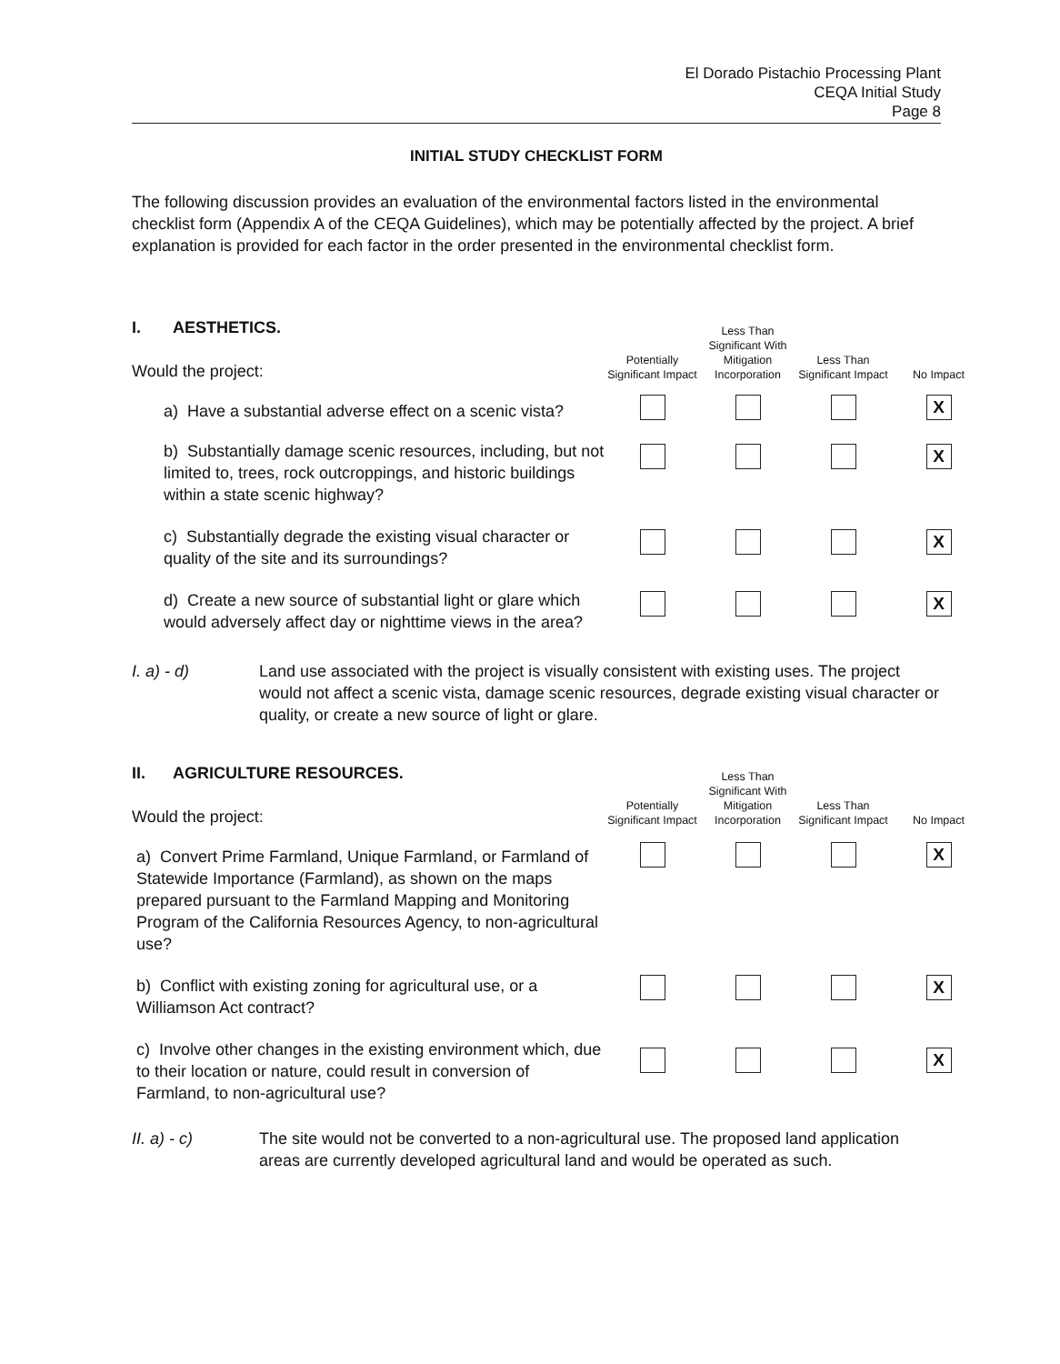El Dorado Pistachio Processing Plant
CEQA Initial Study
Page 8
INITIAL STUDY CHECKLIST FORM
The following discussion provides an evaluation of the environmental factors listed in the environmental checklist form (Appendix A of the CEQA Guidelines), which may be potentially affected by the project. A brief explanation is provided for each factor in the order presented in the environmental checklist form.
| I. AESTHETICS. Would the project: | Potentially Significant Impact | Less Than Significant With Mitigation Incorporation | Less Than Significant Impact | No Impact |
| a) Have a substantial adverse effect on a scenic vista? | | | | X |
| b) Substantially damage scenic resources, including, but not limited to, trees, rock outcroppings, and historic buildings within a state scenic highway? | | | | X |
| c) Substantially degrade the existing visual character or quality of the site and its surroundings? | | | | X |
| d) Create a new source of substantial light or glare which would adversely affect day or nighttime views in the area? | | | | X |
I. a) - d) Land use associated with the project is visually consistent with existing uses. The project would not affect a scenic vista, damage scenic resources, degrade existing visual character or quality, or create a new source of light or glare.
| II. AGRICULTURE RESOURCES. Would the project: | Potentially Significant Impact | Less Than Significant With Mitigation Incorporation | Less Than Significant Impact | No Impact |
| a) Convert Prime Farmland, Unique Farmland, or Farmland of Statewide Importance (Farmland), as shown on the maps prepared pursuant to the Farmland Mapping and Monitoring Program of the California Resources Agency, to non-agricultural use? | | | | X |
| b) Conflict with existing zoning for agricultural use, or a Williamson Act contract? | | | | X |
| c) Involve other changes in the existing environment which, due to their location or nature, could result in conversion of Farmland, to non-agricultural use? | | | | X |
II. a) - c) The site would not be converted to a non-agricultural use. The proposed land application areas are currently developed agricultural land and would be operated as such.